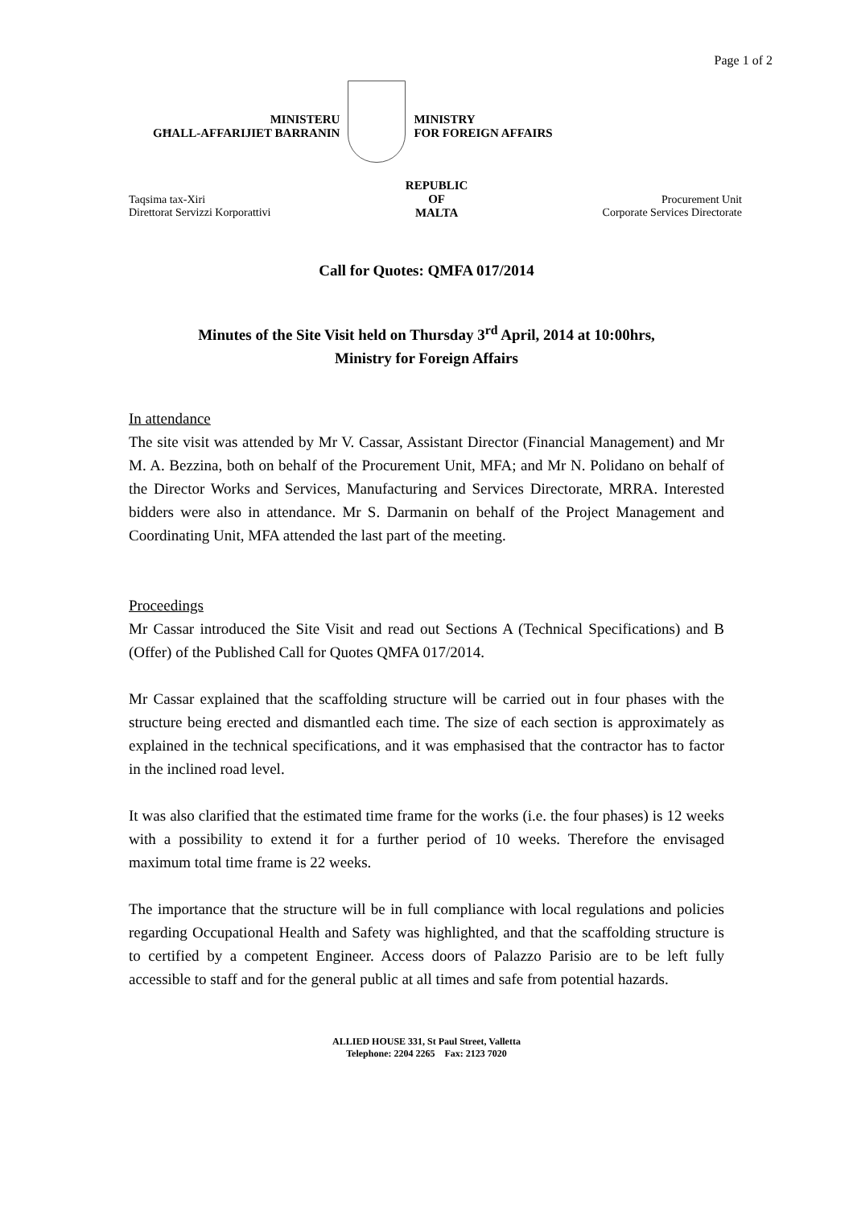Page 1 of 2
MINISTERU
GĦALL-AFFARIJIET BARRANIN
MINISTRY
FOR FOREIGN AFFAIRS
Taqsima tax-Xiri
Direttorat Servizzi Korporattivi
REPUBLIC
OF
MALTA
Procurement Unit
Corporate Services Directorate
Call for Quotes: QMFA 017/2014
Minutes of the Site Visit held on Thursday 3<sup>rd</sup> April, 2014 at 10:00hrs,
Ministry for Foreign Affairs
In attendance
The site visit was attended by Mr V. Cassar, Assistant Director (Financial Management) and Mr M. A. Bezzina, both on behalf of the Procurement Unit, MFA; and Mr N. Polidano on behalf of the Director Works and Services, Manufacturing and Services Directorate, MRRA. Interested bidders were also in attendance. Mr S. Darmanin on behalf of the Project Management and Coordinating Unit, MFA attended the last part of the meeting.
Proceedings
Mr Cassar introduced the Site Visit and read out Sections A (Technical Specifications) and B (Offer) of the Published Call for Quotes QMFA 017/2014.
Mr Cassar explained that the scaffolding structure will be carried out in four phases with the structure being erected and dismantled each time. The size of each section is approximately as explained in the technical specifications, and it was emphasised that the contractor has to factor in the inclined road level.
It was also clarified that the estimated time frame for the works (i.e. the four phases) is 12 weeks with a possibility to extend it for a further period of 10 weeks. Therefore the envisaged maximum total time frame is 22 weeks.
The importance that the structure will be in full compliance with local regulations and policies regarding Occupational Health and Safety was highlighted, and that the scaffolding structure is to certified by a competent Engineer. Access doors of Palazzo Parisio are to be left fully accessible to staff and for the general public at all times and safe from potential hazards.
ALLIED HOUSE 331, St Paul Street, Valletta
Telephone: 2204 2265 Fax: 2123 7020